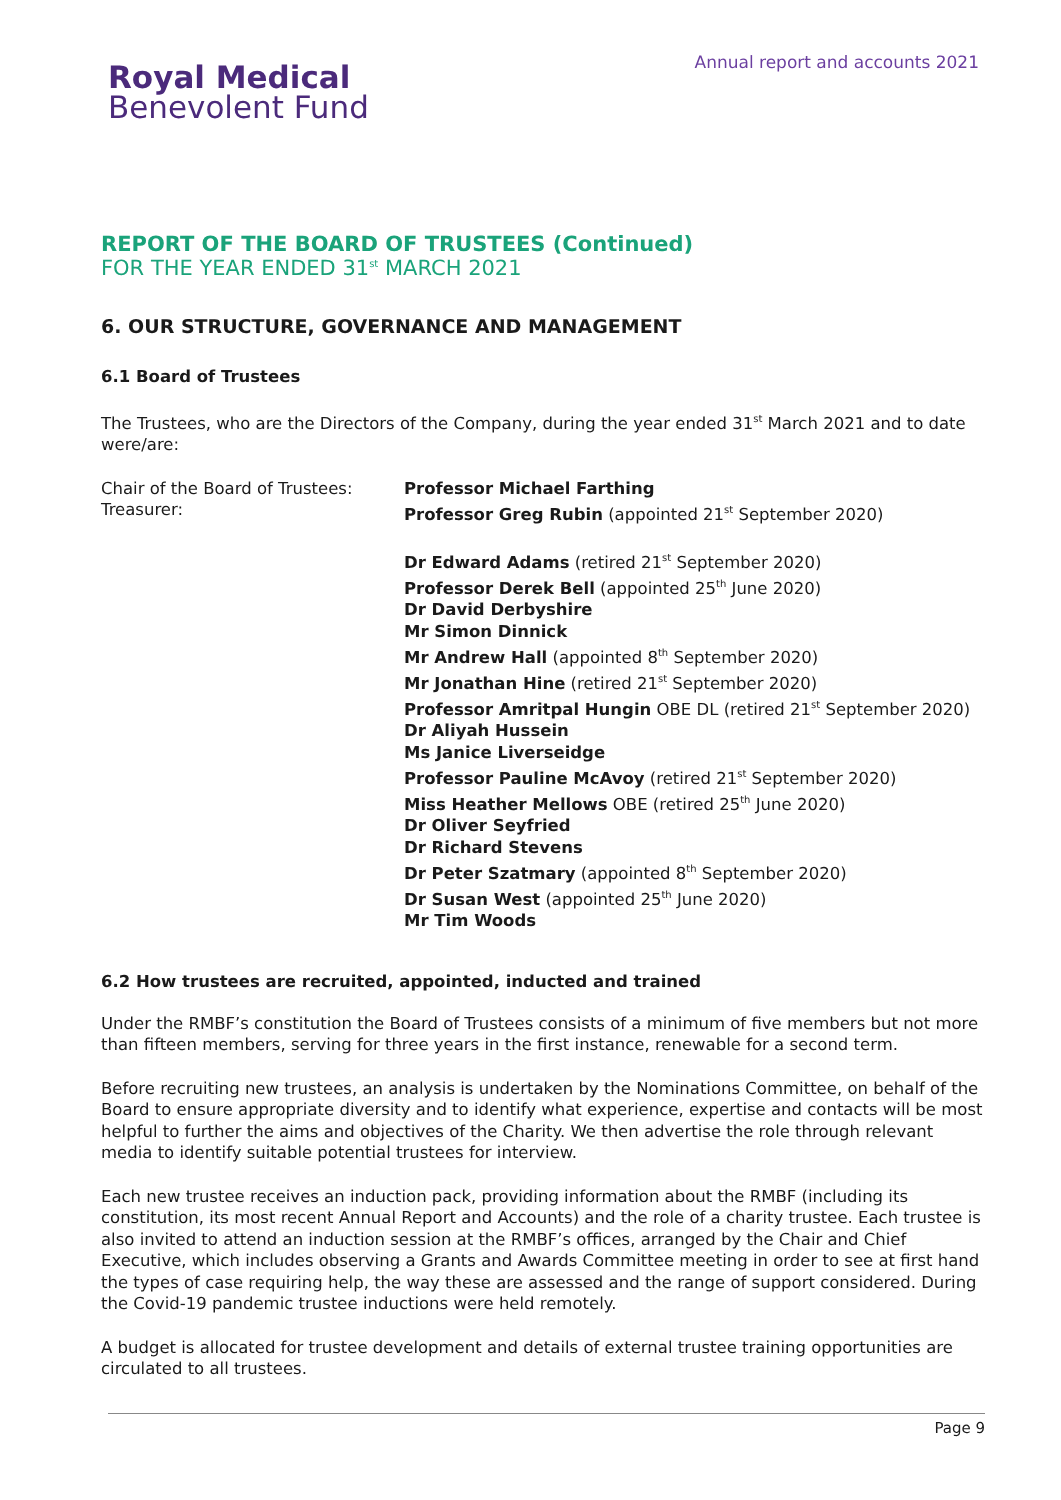Royal Medical
Benevolent Fund
Annual report and accounts 2021
REPORT OF THE BOARD OF TRUSTEES (Continued)
FOR THE YEAR ENDED 31<sup>st</sup> MARCH 2021
6. OUR STRUCTURE, GOVERNANCE AND MANAGEMENT
6.1 Board of Trustees
The Trustees, who are the Directors of the Company, during the year ended 31<sup>st</sup> March 2021 and to date were/are:
Chair of the Board of Trustees:
Treasurer:
Professor Michael Farthing
Professor Greg Rubin (appointed 21<sup>st</sup> September 2020)
Dr Edward Adams (retired 21<sup>st</sup> September 2020)
Professor Derek Bell (appointed 25<sup>th</sup> June 2020)
Dr David Derbyshire
Mr Simon Dinnick
Mr Andrew Hall (appointed 8<sup>th</sup> September 2020)
Mr Jonathan Hine (retired 21<sup>st</sup> September 2020)
Professor Amritpal Hungin OBE DL (retired 21<sup>st</sup> September 2020)
Dr Aliyah Hussein
Ms Janice Liverseidge
Professor Pauline McAvoy (retired 21<sup>st</sup> September 2020)
Miss Heather Mellows OBE (retired 25<sup>th</sup> June 2020)
Dr Oliver Seyfried
Dr Richard Stevens
Dr Peter Szatmary (appointed 8<sup>th</sup> September 2020)
Dr Susan West (appointed 25<sup>th</sup> June 2020)
Mr Tim Woods
6.2 How trustees are recruited, appointed, inducted and trained
Under the RMBF’s constitution the Board of Trustees consists of a minimum of five members but not more than fifteen members, serving for three years in the first instance, renewable for a second term.
Before recruiting new trustees, an analysis is undertaken by the Nominations Committee, on behalf of the Board to ensure appropriate diversity and to identify what experience, expertise and contacts will be most helpful to further the aims and objectives of the Charity. We then advertise the role through relevant media to identify suitable potential trustees for interview.
Each new trustee receives an induction pack, providing information about the RMBF (including its constitution, its most recent Annual Report and Accounts) and the role of a charity trustee. Each trustee is also invited to attend an induction session at the RMBF’s offices, arranged by the Chair and Chief Executive, which includes observing a Grants and Awards Committee meeting in order to see at first hand the types of case requiring help, the way these are assessed and the range of support considered. During the Covid-19 pandemic trustee inductions were held remotely.
A budget is allocated for trustee development and details of external trustee training opportunities are circulated to all trustees.
Page 9